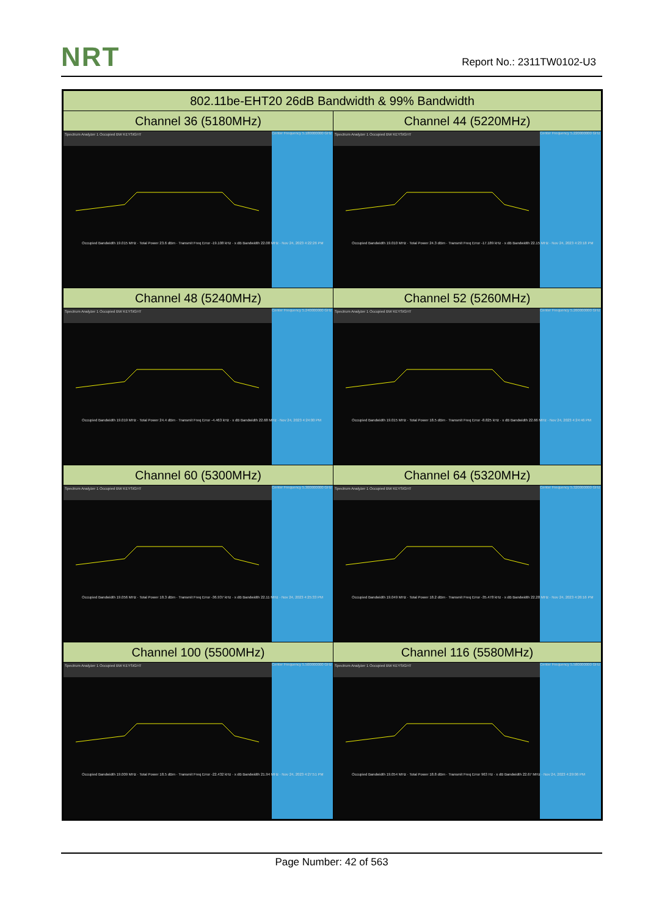NRT Report No.: 2311TW0102-U3
| 802.11be-EHT20 26dB Bandwidth & 99% Bandwidth | |
| --- | --- |
| Channel 36 (5180MHz) | Channel 44 (5220MHz) |
| Center Frequency 5.180000000 GHz Spectrum Analyzer 1 Occupied BW KEYSIGHT Occupied Bandwidth 19.015 MHz · Total Power 23.6 dBm · Transmit Freq Error -19.108 kHz · x dB Bandwidth 22.08 MHz · Nov 24, 2023 4:22:26 PM | Center Frequency 5.220000000 GHz Spectrum Analyzer 1 Occupied BW KEYSIGHT Occupied Bandwidth 19.010 MHz · Total Power 24.3 dBm · Transmit Freq Error -17.189 kHz · x dB Bandwidth 22.15 MHz · Nov 24, 2023 4:23:18 PM |
| Channel 48 (5240MHz) | Channel 52 (5260MHz) |
| Center Frequency 5.240000000 GHz Spectrum Analyzer 1 Occupied BW KEYSIGHT Occupied Bandwidth 19.019 MHz · Total Power 24.4 dBm · Transmit Freq Error -4.463 kHz · x dB Bandwidth 22.68 MHz · Nov 24, 2023 4:24:00 PM | Center Frequency 5.260000000 GHz Spectrum Analyzer 1 Occupied BW KEYSIGHT Occupied Bandwidth 19.015 MHz · Total Power 18.5 dBm · Transmit Freq Error -8.825 kHz · x dB Bandwidth 22.66 MHz · Nov 24, 2023 4:24:46 PM |
| Channel 60 (5300MHz) | Channel 64 (5320MHz) |
| Center Frequency 5.300000000 GHz Spectrum Analyzer 1 Occupied BW KEYSIGHT Occupied Bandwidth 19.056 MHz · Total Power 18.3 dBm · Transmit Freq Error -36.937 kHz · x dB Bandwidth 22.11 MHz · Nov 24, 2023 4:25:33 PM | Center Frequency 5.320000000 GHz Spectrum Analyzer 1 Occupied BW KEYSIGHT Occupied Bandwidth 19.049 MHz · Total Power 18.2 dBm · Transmit Freq Error -35.478 kHz · x dB Bandwidth 22.28 MHz · Nov 24, 2023 4:26:16 PM |
| Channel 100 (5500MHz) | Channel 116 (5580MHz) |
| Center Frequency 5.500000000 GHz Spectrum Analyzer 1 Occupied BW KEYSIGHT Occupied Bandwidth 19.009 MHz · Total Power 18.5 dBm · Transmit Freq Error -22.432 kHz · x dB Bandwidth 21.94 MHz · Nov 24, 2023 4:27:51 PM | Center Frequency 5.580000000 GHz Spectrum Analyzer 1 Occupied BW KEYSIGHT Occupied Bandwidth 19.054 MHz · Total Power 18.8 dBm · Transmit Freq Error 963 Hz · x dB Bandwidth 22.67 MHz · Nov 24, 2023 4:29:06 PM |
Page Number: 42 of 563